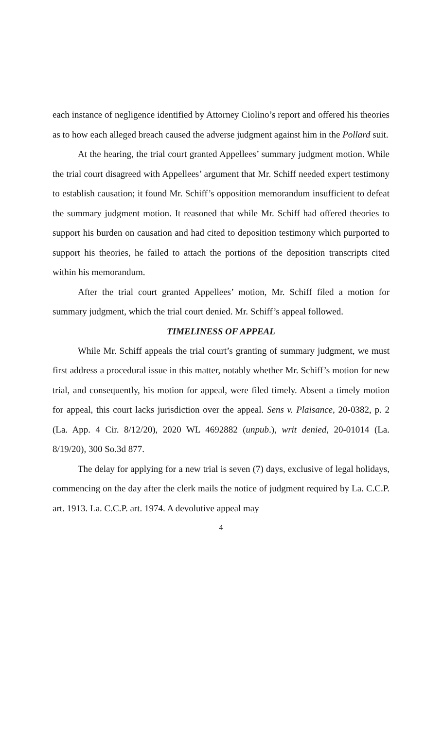each instance of negligence identified by Attorney Ciolino’s report and offered his theories as to how each alleged breach caused the adverse judgment against him in the Pollard suit.
At the hearing, the trial court granted Appellees’ summary judgment motion. While the trial court disagreed with Appellees’ argument that Mr. Schiff needed expert testimony to establish causation; it found Mr. Schiff’s opposition memorandum insufficient to defeat the summary judgment motion. It reasoned that while Mr. Schiff had offered theories to support his burden on causation and had cited to deposition testimony which purported to support his theories, he failed to attach the portions of the deposition transcripts cited within his memorandum.
After the trial court granted Appellees’ motion, Mr. Schiff filed a motion for summary judgment, which the trial court denied. Mr. Schiff’s appeal followed.
TIMELINESS OF APPEAL
While Mr. Schiff appeals the trial court’s granting of summary judgment, we must first address a procedural issue in this matter, notably whether Mr. Schiff’s motion for new trial, and consequently, his motion for appeal, were filed timely. Absent a timely motion for appeal, this court lacks jurisdiction over the appeal. Sens v. Plaisance, 20-0382, p. 2 (La. App. 4 Cir. 8/12/20), 2020 WL 4692882 (unpub.), writ denied, 20-01014 (La. 8/19/20), 300 So.3d 877.
The delay for applying for a new trial is seven (7) days, exclusive of legal holidays, commencing on the day after the clerk mails the notice of judgment required by La. C.C.P. art. 1913. La. C.C.P. art. 1974. A devolutive appeal may
4